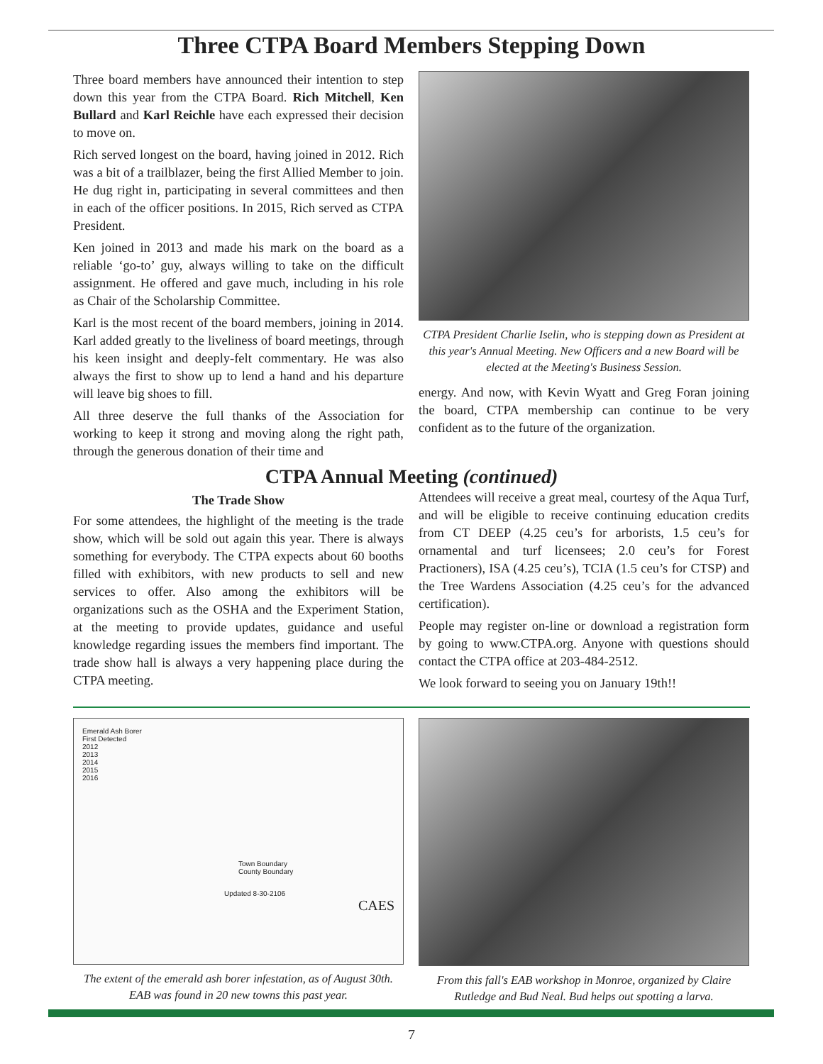Three CTPA Board Members Stepping Down
Three board members have announced their intention to step down this year from the CTPA Board. Rich Mitchell, Ken Bullard and Karl Reichle have each expressed their decision to move on.
Rich served longest on the board, having joined in 2012. Rich was a bit of a trailblazer, being the first Allied Member to join. He dug right in, participating in several committees and then in each of the officer positions. In 2015, Rich served as CTPA President.
Ken joined in 2013 and made his mark on the board as a reliable ‘go-to’ guy, always willing to take on the difficult assignment. He offered and gave much, including in his role as Chair of the Scholarship Committee.
Karl is the most recent of the board members, joining in 2014. Karl added greatly to the liveliness of board meetings, through his keen insight and deeply-felt commentary. He was also always the first to show up to lend a hand and his departure will leave big shoes to fill.
All three deserve the full thanks of the Association for working to keep it strong and moving along the right path, through the generous donation of their time and
CTPA President Charlie Iselin, who is stepping down as President at this year's Annual Meeting. New Officers and a new Board will be elected at the Meeting's Business Session.
energy. And now, with Kevin Wyatt and Greg Foran joining the board, CTPA membership can continue to be very confident as to the future of the organization.
CTPA Annual Meeting (continued)
The Trade Show
For some attendees, the highlight of the meeting is the trade show, which will be sold out again this year. There is always something for everybody. The CTPA expects about 60 booths filled with exhibitors, with new products to sell and new services to offer. Also among the exhibitors will be organizations such as the OSHA and the Experiment Station, at the meeting to provide updates, guidance and useful knowledge regarding issues the members find important. The trade show hall is always a very happening place during the CTPA meeting.
Attendees will receive a great meal, courtesy of the Aqua Turf, and will be eligible to receive continuing education credits from CT DEEP (4.25 ceu’s for arborists, 1.5 ceu’s for ornamental and turf licensees; 2.0 ceu’s for Forest Practioners), ISA (4.25 ceu’s), TCIA (1.5 ceu’s for CTSP) and the Tree Wardens Association (4.25 ceu’s for the advanced certification).
People may register on-line or download a registration form by going to www.CTPA.org. Anyone with questions should contact the CTPA office at 203-484-2512.
We look forward to seeing you on January 19th!!
Emerald Ash Borer
First Detected
2012
2013
2014
2015
2016
Town Boundary
County Boundary
Updated 8-30-2106
CAES
The extent of the emerald ash borer infestation, as of August 30th. EAB was found in 20 new towns this past year.
From this fall's EAB workshop in Monroe, organized by Claire Rutledge and Bud Neal. Bud helps out spotting a larva.
7